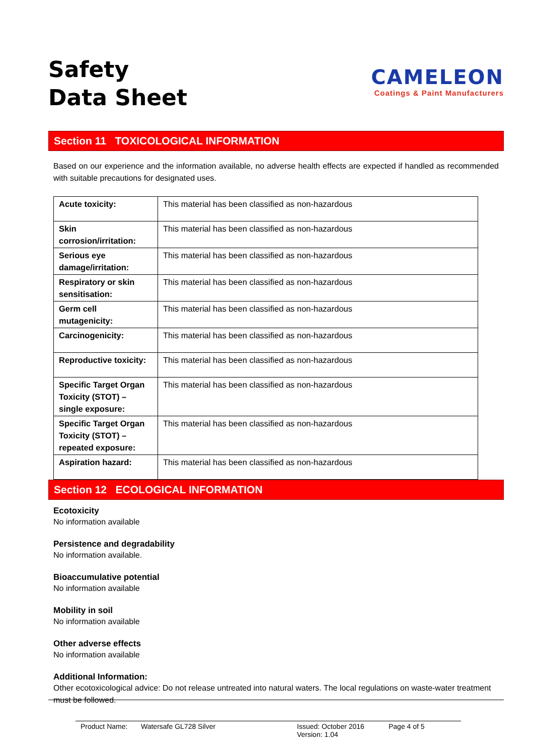Safety
Data Sheet
CAMELEON
Coatings & Paint Manufacturers
Section 11 TOXICOLOGICAL INFORMATION
Based on our experience and the information available, no adverse health effects are expected if handled as recommended with suitable precautions for designated uses.
| Acute toxicity: | This material has been classified as non-hazardous |
| Skin corrosion/irritation: | This material has been classified as non-hazardous |
| Serious eye damage/irritation: | This material has been classified as non-hazardous |
| Respiratory or skin sensitisation: | This material has been classified as non-hazardous |
| Germ cell mutagenicity: | This material has been classified as non-hazardous |
| Carcinogenicity: | This material has been classified as non-hazardous |
| Reproductive toxicity: | This material has been classified as non-hazardous |
| Specific Target Organ Toxicity (STOT) – single exposure: | This material has been classified as non-hazardous |
| Specific Target Organ Toxicity (STOT) – repeated exposure: | This material has been classified as non-hazardous |
| Aspiration hazard: | This material has been classified as non-hazardous |
Section 12 ECOLOGICAL INFORMATION
Ecotoxicity
No information available
Persistence and degradability
No information available.
Bioaccumulative potential
No information available
Mobility in soil
No information available
Other adverse effects
No information available
Additional Information:
Other ecotoxicological advice: Do not release untreated into natural waters. The local regulations on waste-water treatment must be followed.
Product Name: Watersafe GL728 Silver Issued: October 2016
Version: 1.04 Page 4 of 5